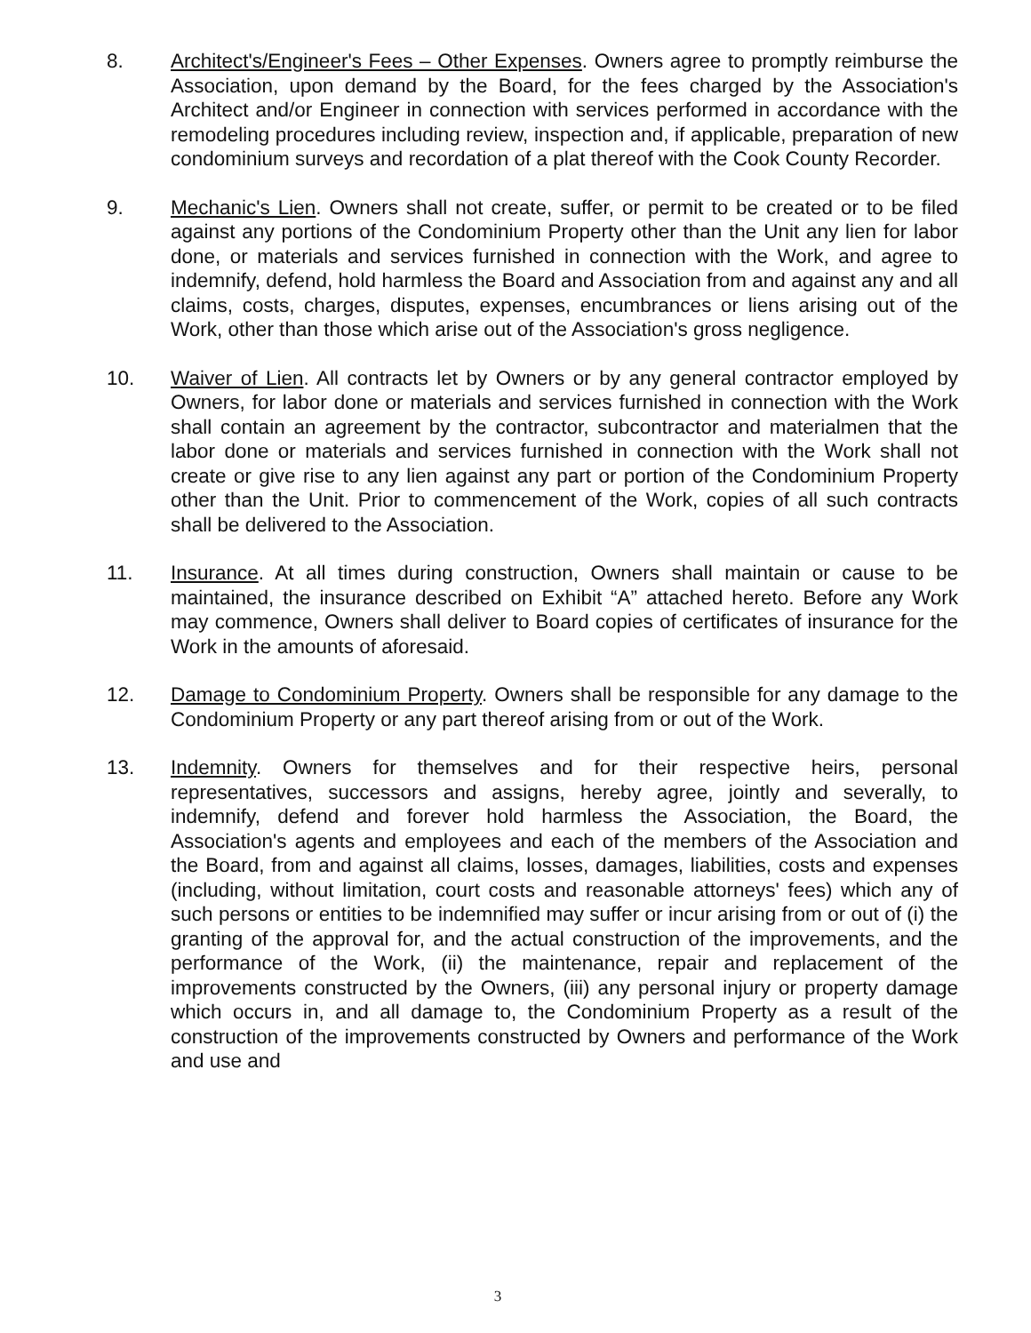8. Architect's/Engineer's Fees – Other Expenses. Owners agree to promptly reimburse the Association, upon demand by the Board, for the fees charged by the Association's Architect and/or Engineer in connection with services performed in accordance with the remodeling procedures including review, inspection and, if applicable, preparation of new condominium surveys and recordation of a plat thereof with the Cook County Recorder.
9. Mechanic's Lien. Owners shall not create, suffer, or permit to be created or to be filed against any portions of the Condominium Property other than the Unit any lien for labor done, or materials and services furnished in connection with the Work, and agree to indemnify, defend, hold harmless the Board and Association from and against any and all claims, costs, charges, disputes, expenses, encumbrances or liens arising out of the Work, other than those which arise out of the Association's gross negligence.
10. Waiver of Lien. All contracts let by Owners or by any general contractor employed by Owners, for labor done or materials and services furnished in connection with the Work shall contain an agreement by the contractor, subcontractor and materialmen that the labor done or materials and services furnished in connection with the Work shall not create or give rise to any lien against any part or portion of the Condominium Property other than the Unit. Prior to commencement of the Work, copies of all such contracts shall be delivered to the Association.
11. Insurance. At all times during construction, Owners shall maintain or cause to be maintained, the insurance described on Exhibit “A” attached hereto. Before any Work may commence, Owners shall deliver to Board copies of certificates of insurance for the Work in the amounts of aforesaid.
12. Damage to Condominium Property. Owners shall be responsible for any damage to the Condominium Property or any part thereof arising from or out of the Work.
13. Indemnity. Owners for themselves and for their respective heirs, personal representatives, successors and assigns, hereby agree, jointly and severally, to indemnify, defend and forever hold harmless the Association, the Board, the Association's agents and employees and each of the members of the Association and the Board, from and against all claims, losses, damages, liabilities, costs and expenses (including, without limitation, court costs and reasonable attorneys' fees) which any of such persons or entities to be indemnified may suffer or incur arising from or out of (i) the granting of the approval for, and the actual construction of the improvements, and the performance of the Work, (ii) the maintenance, repair and replacement of the improvements constructed by the Owners, (iii) any personal injury or property damage which occurs in, and all damage to, the Condominium Property as a result of the construction of the improvements constructed by Owners and performance of the Work and use and
3